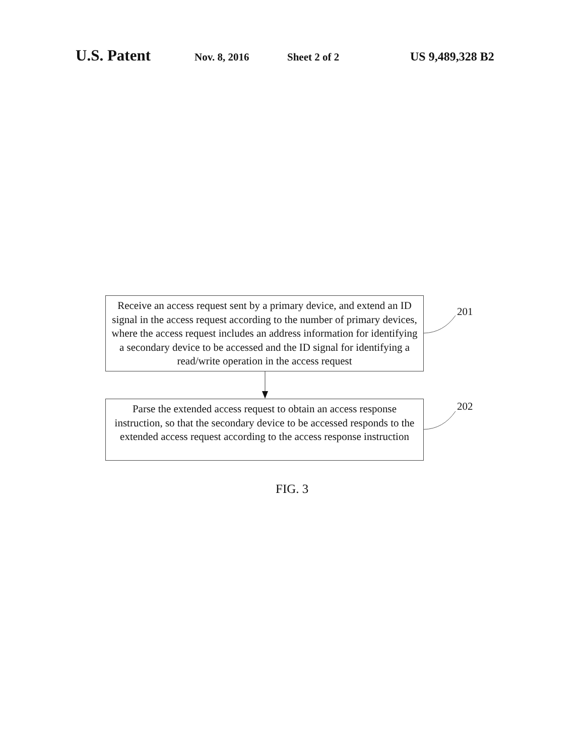U.S. Patent Nov. 8, 2016 Sheet 2 of 2 US 9,489,328 B2
Receive an access request sent by a primary device, and extend an ID signal in the access request according to the number of primary devices, where the access request includes an address information for identifying a secondary device to be accessed and the ID signal for identifying a read/write operation in the access request
201
Parse the extended access request to obtain an access response instruction, so that the secondary device to be accessed responds to the extended access request according to the access response instruction
202
FIG. 3